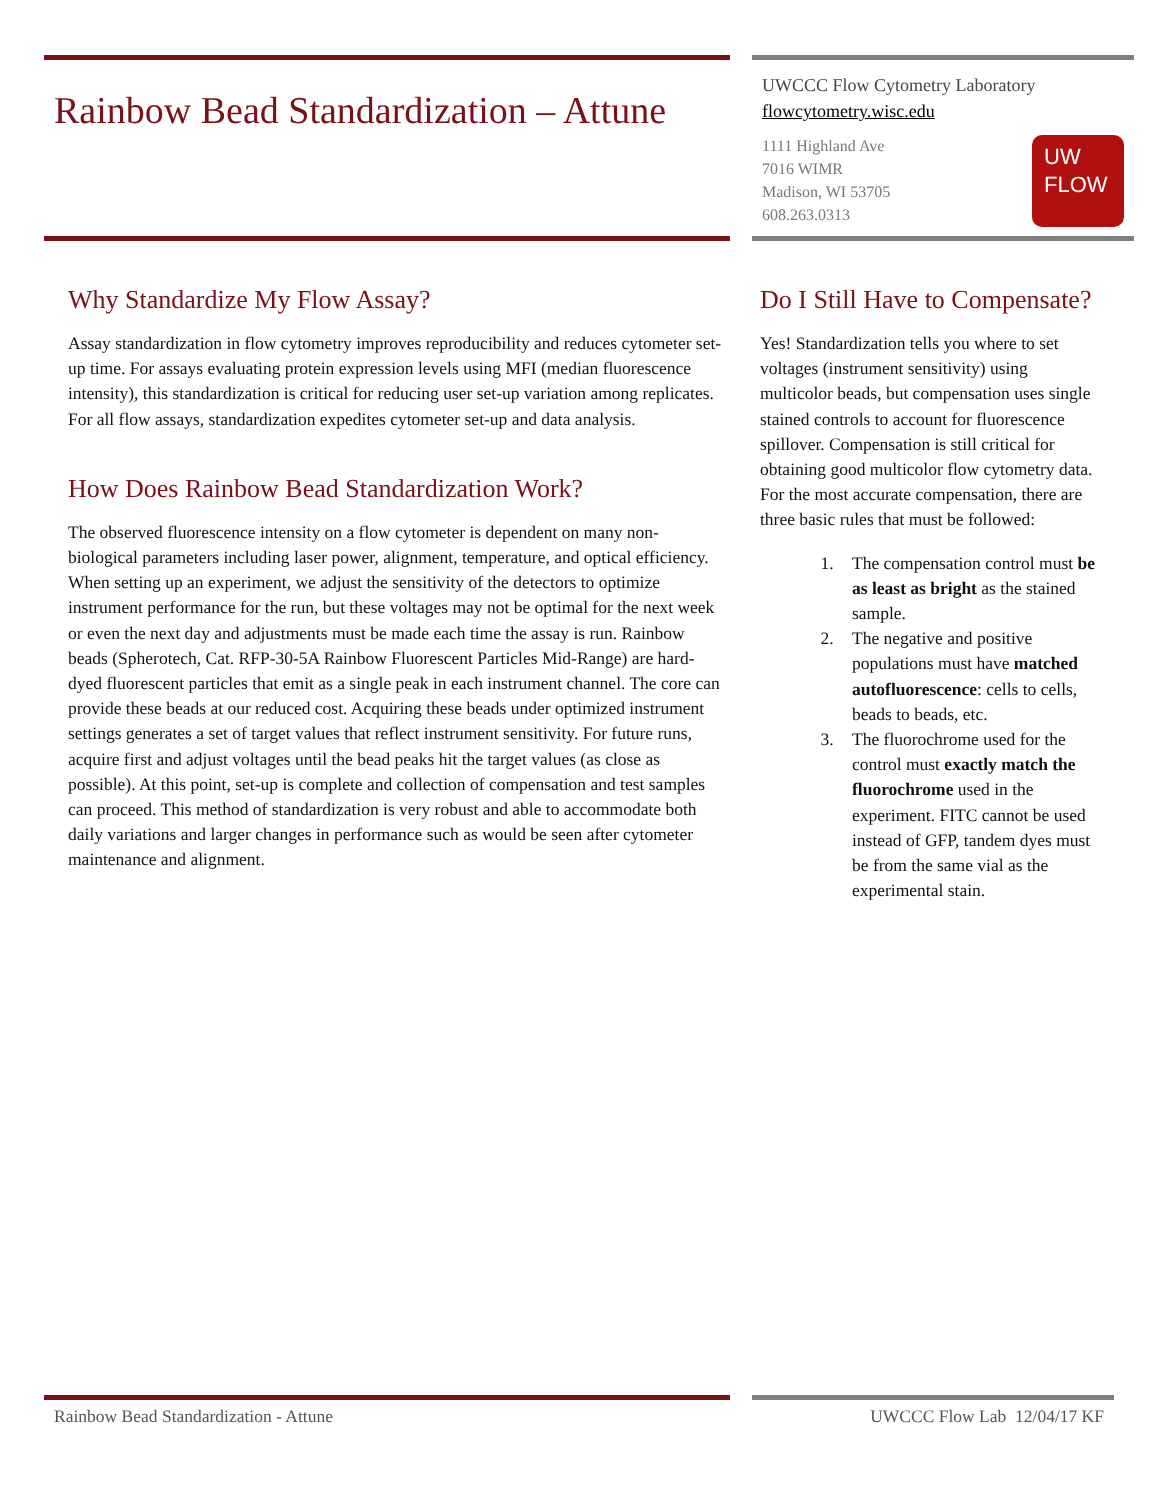Rainbow Bead Standardization – Attune
UWCCC Flow Cytometry Laboratory
flowcytometry.wisc.edu
1111 Highland Ave
7016 WIMR
Madison, WI 53705
608.263.0313
UW
FLOW
Why Standardize My Flow Assay?
Assay standardization in flow cytometry improves reproducibility and reduces cytometer set-up time. For assays evaluating protein expression levels using MFI (median fluorescence intensity), this standardization is critical for reducing user set-up variation among replicates. For all flow assays, standardization expedites cytometer set-up and data analysis.
How Does Rainbow Bead Standardization Work?
The observed fluorescence intensity on a flow cytometer is dependent on many non-biological parameters including laser power, alignment, temperature, and optical efficiency. When setting up an experiment, we adjust the sensitivity of the detectors to optimize instrument performance for the run, but these voltages may not be optimal for the next week or even the next day and adjustments must be made each time the assay is run. Rainbow beads (Spherotech, Cat. RFP-30-5A Rainbow Fluorescent Particles Mid-Range) are hard-dyed fluorescent particles that emit as a single peak in each instrument channel. The core can provide these beads at our reduced cost. Acquiring these beads under optimized instrument settings generates a set of target values that reflect instrument sensitivity. For future runs, acquire first and adjust voltages until the bead peaks hit the target values (as close as possible). At this point, set-up is complete and collection of compensation and test samples can proceed. This method of standardization is very robust and able to accommodate both daily variations and larger changes in performance such as would be seen after cytometer maintenance and alignment.
Do I Still Have to Compensate?
Yes! Standardization tells you where to set voltages (instrument sensitivity) using multicolor beads, but compensation uses single stained controls to account for fluorescence spillover. Compensation is still critical for obtaining good multicolor flow cytometry data. For the most accurate compensation, there are three basic rules that must be followed:
1. The compensation control must be as least as bright as the stained sample.
2. The negative and positive populations must have matched autofluorescence: cells to cells, beads to beads, etc.
3. The fluorochrome used for the control must exactly match the fluorochrome used in the experiment. FITC cannot be used instead of GFP, tandem dyes must be from the same vial as the experimental stain.
Rainbow Bead Standardization - Attune UWCCC Flow Lab 12/04/17 KF